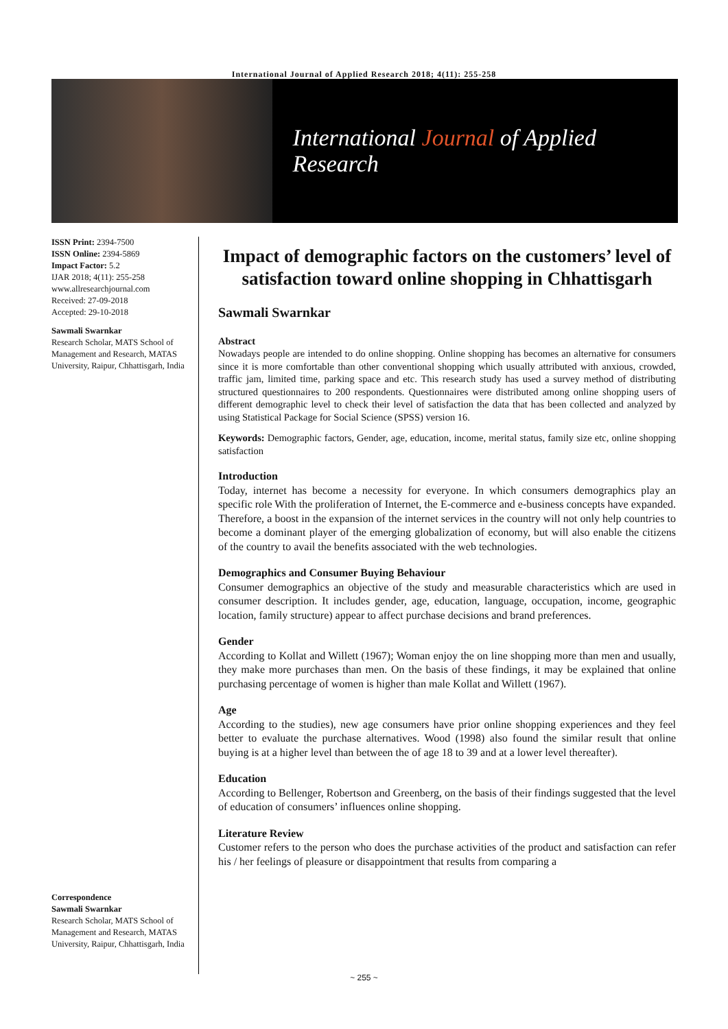International Journal of Applied Research 2018; 4(11): 255-258
International Journal of Applied Research
ISSN Print: 2394-7500
ISSN Online: 2394-5869
Impact Factor: 5.2
IJAR 2018; 4(11): 255-258
www.allresearchjournal.com
Received: 27-09-2018
Accepted: 29-10-2018
Sawmali Swarnkar
Research Scholar, MATS School of Management and Research, MATAS University, Raipur, Chhattisgarh, India
Correspondence
Sawmali Swarnkar
Research Scholar, MATS School of Management and Research, MATAS University, Raipur, Chhattisgarh, India
Impact of demographic factors on the customers’ level of satisfaction toward online shopping in Chhattisgarh
Sawmali Swarnkar
Abstract
Nowadays people are intended to do online shopping. Online shopping has becomes an alternative for consumers since it is more comfortable than other conventional shopping which usually attributed with anxious, crowded, traffic jam, limited time, parking space and etc. This research study has used a survey method of distributing structured questionnaires to 200 respondents. Questionnaires were distributed among online shopping users of different demographic level to check their level of satisfaction the data that has been collected and analyzed by using Statistical Package for Social Science (SPSS) version 16.
Keywords: Demographic factors, Gender, age, education, income, merital status, family size etc, online shopping satisfaction
Introduction
Today, internet has become a necessity for everyone. In which consumers demographics play an specific role With the proliferation of Internet, the E-commerce and e-business concepts have expanded. Therefore, a boost in the expansion of the internet services in the country will not only help countries to become a dominant player of the emerging globalization of economy, but will also enable the citizens of the country to avail the benefits associated with the web technologies.
Demographics and Consumer Buying Behaviour
Consumer demographics an objective of the study and measurable characteristics which are used in consumer description. It includes gender, age, education, language, occupation, income, geographic location, family structure) appear to affect purchase decisions and brand preferences.
Gender
According to Kollat and Willett (1967); Woman enjoy the on line shopping more than men and usually, they make more purchases than men. On the basis of these findings, it may be explained that online purchasing percentage of women is higher than male Kollat and Willett (1967).
Age
According to the studies), new age consumers have prior online shopping experiences and they feel better to evaluate the purchase alternatives. Wood (1998) also found the similar result that online buying is at a higher level than between the of age 18 to 39 and at a lower level thereafter).
Education
According to Bellenger, Robertson and Greenberg, on the basis of their findings suggested that the level of education of consumers’ influences online shopping.
Literature Review
Customer refers to the person who does the purchase activities of the product and satisfaction can refer his / her feelings of pleasure or disappointment that results from comparing a
~ 255 ~